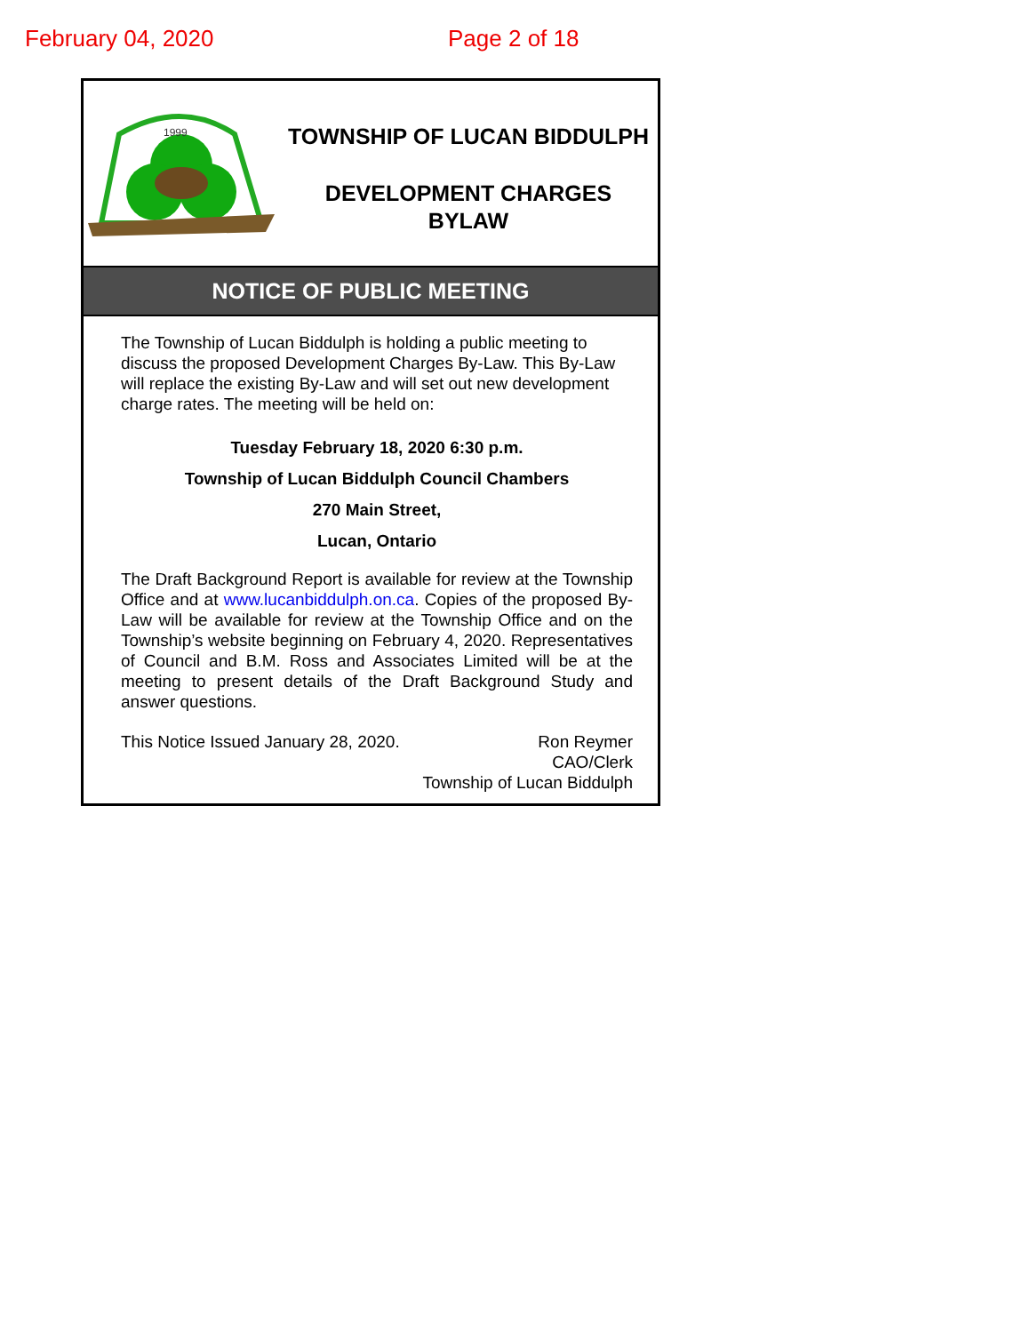February 04, 2020 Page 2 of 18
1999
TOWNSHIP OF LUCAN BIDDULPH
DEVELOPMENT CHARGES
BYLAW
NOTICE OF PUBLIC MEETING
The Township of Lucan Biddulph is holding a public meeting to discuss the proposed Development Charges By-Law. This By-Law will replace the existing By-Law and will set out new development charge rates. The meeting will be held on:
Tuesday February 18, 2020 6:30 p.m.
Township of Lucan Biddulph Council Chambers
270 Main Street,
Lucan, Ontario
The Draft Background Report is available for review at the Township Office and at www.lucanbiddulph.on.ca. Copies of the proposed By-Law will be available for review at the Township Office and on the Township’s website beginning on February 4, 2020. Representatives of Council and B.M. Ross and Associates Limited will be at the meeting to present details of the Draft Background Study and answer questions.
This Notice Issued January 28, 2020.
Ron Reymer
CAO/Clerk
Township of Lucan Biddulph